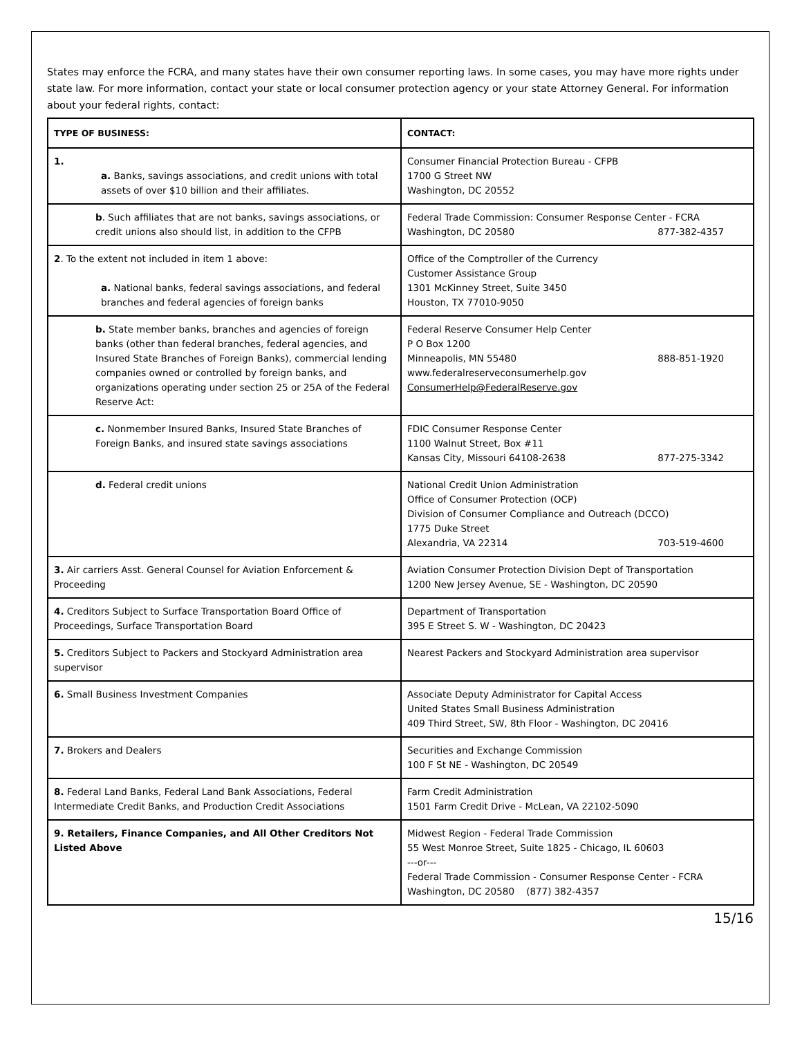States may enforce the FCRA, and many states have their own consumer reporting laws. In some cases, you may have more rights under state law. For more information, contact your state or local consumer protection agency or your state Attorney General. For information about your federal rights, contact:
| TYPE OF BUSINESS: | CONTACT: |
| --- | --- |
| 1. a. Banks, savings associations, and credit unions with total assets of over $10 billion and their affiliates. | Consumer Financial Protection Bureau - CFPB 1700 G Street NW Washington, DC 20552 |
| b . Such affiliates that are not banks, savings associations, or credit unions also should list, in addition to the CFPB | Federal Trade Commission: Consumer Response Center - FCRA Washington, DC 20580 877-382-4357 |
| 2 . To the extent not included in item 1 above: a. National banks, federal savings associations, and federal branches and federal agencies of foreign banks | Office of the Comptroller of the Currency Customer Assistance Group 1301 McKinney Street, Suite 3450 Houston, TX 77010-9050 |
| b. State member banks, branches and agencies of foreign banks (other than federal branches, federal agencies, and Insured State Branches of Foreign Banks), commercial lending companies owned or controlled by foreign banks, and organizations operating under section 25 or 25A of the Federal Reserve Act: | Federal Reserve Consumer Help Center P O Box 1200 Minneapolis, MN 55480 888-851-1920 www.federalreserveconsumerhelp.gov ConsumerHelp@FederalReserve.gov |
| c. Nonmember Insured Banks, Insured State Branches of Foreign Banks, and insured state savings associations | FDIC Consumer Response Center 1100 Walnut Street, Box #11 Kansas City, Missouri 64108-2638 877-275-3342 |
| d. Federal credit unions | National Credit Union Administration Office of Consumer Protection (OCP) Division of Consumer Compliance and Outreach (DCCO) 1775 Duke Street Alexandria, VA 22314 703-519-4600 |
| 3. Air carriers Asst. General Counsel for Aviation Enforcement & Proceeding | Aviation Consumer Protection Division Dept of Transportation 1200 New Jersey Avenue, SE - Washington, DC 20590 |
| 4. Creditors Subject to Surface Transportation Board Office of Proceedings, Surface Transportation Board | Department of Transportation 395 E Street S. W - Washington, DC 20423 |
| 5. Creditors Subject to Packers and Stockyard Administration area supervisor | Nearest Packers and Stockyard Administration area supervisor |
| 6. Small Business Investment Companies | Associate Deputy Administrator for Capital Access United States Small Business Administration 409 Third Street, SW, 8th Floor - Washington, DC 20416 |
| 7. Brokers and Dealers | Securities and Exchange Commission 100 F St NE - Washington, DC 20549 |
| 8. Federal Land Banks, Federal Land Bank Associations, Federal Intermediate Credit Banks, and Production Credit Associations | Farm Credit Administration 1501 Farm Credit Drive - McLean, VA 22102-5090 |
| 9. Retailers, Finance Companies, and All Other Creditors Not Listed Above | Midwest Region - Federal Trade Commission 55 West Monroe Street, Suite 1825 - Chicago, IL 60603 ---or--- Federal Trade Commission - Consumer Response Center - FCRA Washington, DC 20580 (877) 382-4357 |
15/16